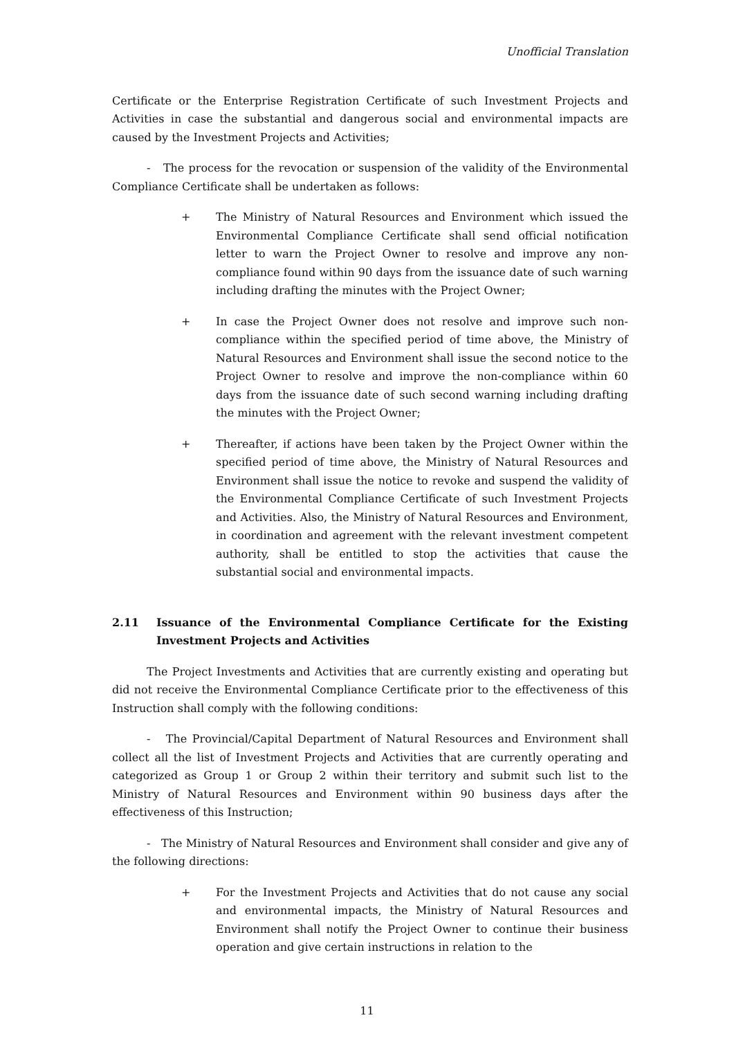Unofficial Translation
Certificate or the Enterprise Registration Certificate of such Investment Projects and Activities in case the substantial and dangerous social and environmental impacts are caused by the Investment Projects and Activities;
- The process for the revocation or suspension of the validity of the Environmental Compliance Certificate shall be undertaken as follows:
+ The Ministry of Natural Resources and Environment which issued the Environmental Compliance Certificate shall send official notification letter to warn the Project Owner to resolve and improve any non-compliance found within 90 days from the issuance date of such warning including drafting the minutes with the Project Owner;
+ In case the Project Owner does not resolve and improve such non-compliance within the specified period of time above, the Ministry of Natural Resources and Environment shall issue the second notice to the Project Owner to resolve and improve the non-compliance within 60 days from the issuance date of such second warning including drafting the minutes with the Project Owner;
+ Thereafter, if actions have been taken by the Project Owner within the specified period of time above, the Ministry of Natural Resources and Environment shall issue the notice to revoke and suspend the validity of the Environmental Compliance Certificate of such Investment Projects and Activities. Also, the Ministry of Natural Resources and Environment, in coordination and agreement with the relevant investment competent authority, shall be entitled to stop the activities that cause the substantial social and environmental impacts.
2.11 Issuance of the Environmental Compliance Certificate for the Existing Investment Projects and Activities
The Project Investments and Activities that are currently existing and operating but did not receive the Environmental Compliance Certificate prior to the effectiveness of this Instruction shall comply with the following conditions:
- The Provincial/Capital Department of Natural Resources and Environment shall collect all the list of Investment Projects and Activities that are currently operating and categorized as Group 1 or Group 2 within their territory and submit such list to the Ministry of Natural Resources and Environment within 90 business days after the effectiveness of this Instruction;
- The Ministry of Natural Resources and Environment shall consider and give any of the following directions:
+ For the Investment Projects and Activities that do not cause any social and environmental impacts, the Ministry of Natural Resources and Environment shall notify the Project Owner to continue their business operation and give certain instructions in relation to the
11